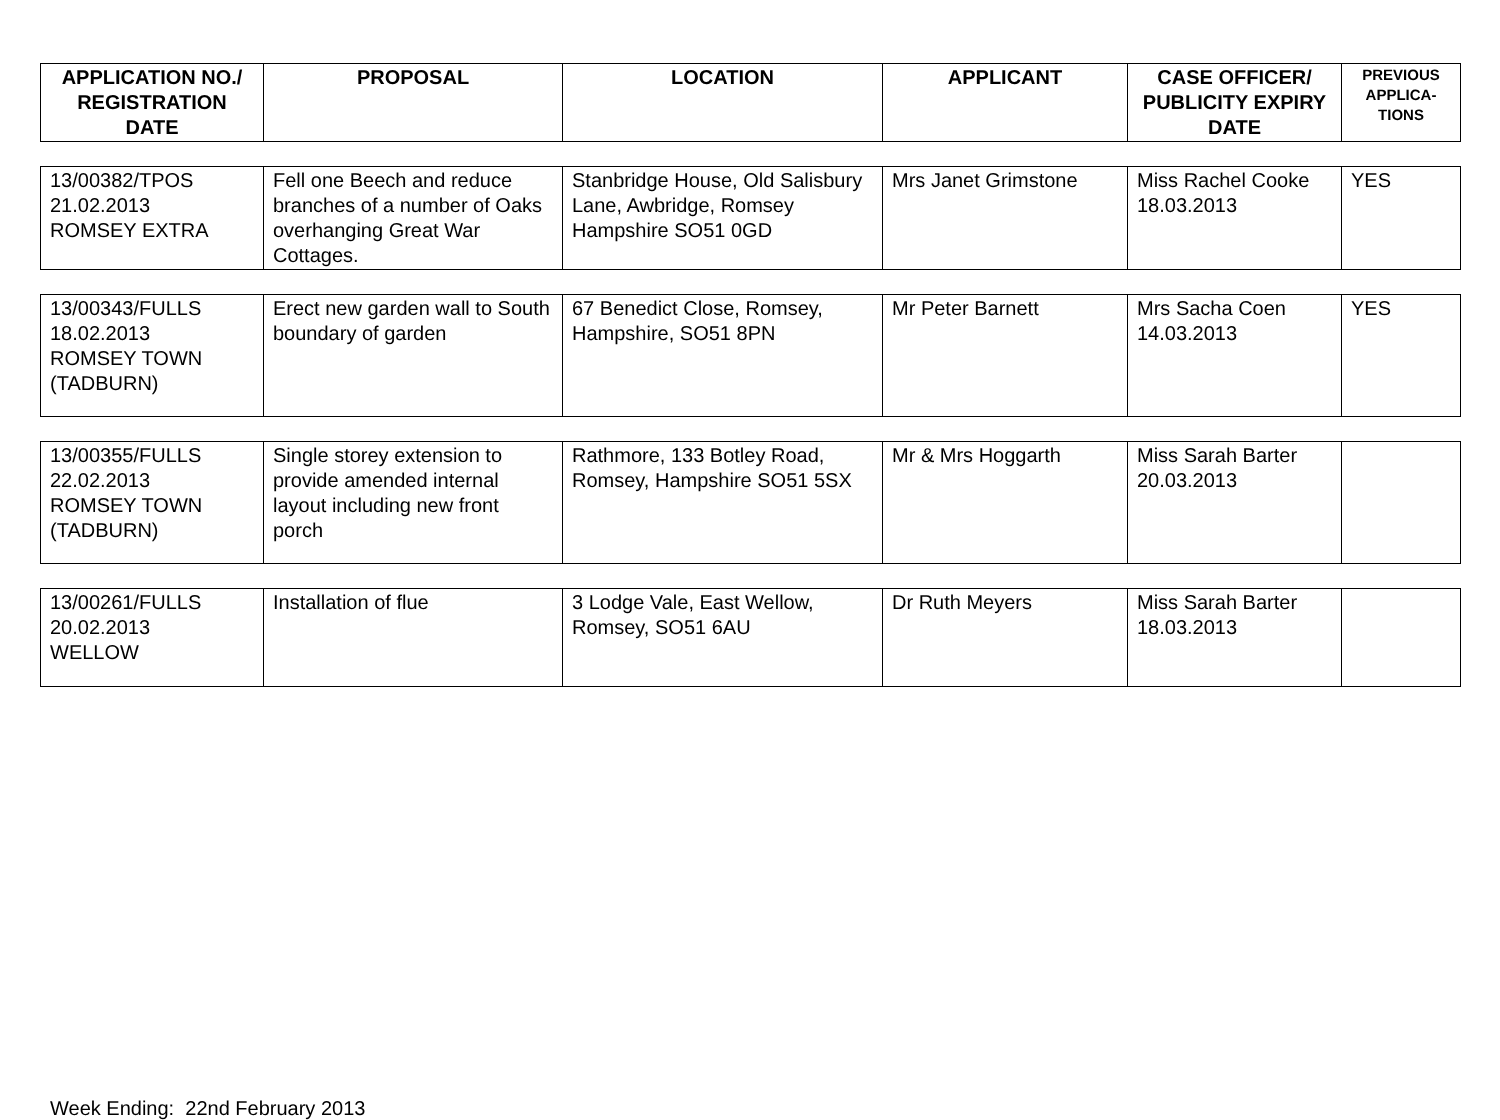| APPLICATION NO./ REGISTRATION DATE | PROPOSAL | LOCATION | APPLICANT | CASE OFFICER/ PUBLICITY EXPIRY DATE | PREVIOUS APPLICA-TIONS |
| --- | --- | --- | --- | --- | --- |
| 13/00382/TPOS 21.02.2013 ROMSEY EXTRA | Fell one Beech and reduce branches of a number of Oaks overhanging Great War Cottages. | Stanbridge House, Old Salisbury Lane, Awbridge, Romsey Hampshire SO51 0GD | Mrs Janet Grimstone | Miss Rachel Cooke 18.03.2013 | YES |
| 13/00343/FULLS 18.02.2013 ROMSEY TOWN (TADBURN) | Erect new garden wall to South boundary of garden | 67 Benedict Close, Romsey, Hampshire, SO51 8PN | Mr Peter Barnett | Mrs Sacha Coen 14.03.2013 | YES |
| 13/00355/FULLS 22.02.2013 ROMSEY TOWN (TADBURN) | Single storey extension to provide amended internal layout including new front porch | Rathmore, 133 Botley Road, Romsey, Hampshire SO51 5SX | Mr & Mrs Hoggarth | Miss Sarah Barter 20.03.2013 | |
| 13/00261/FULLS 20.02.2013 WELLOW | Installation of flue | 3 Lodge Vale, East Wellow, Romsey, SO51 6AU | Dr Ruth Meyers | Miss Sarah Barter 18.03.2013 | |
Week Ending: 22nd February 2013